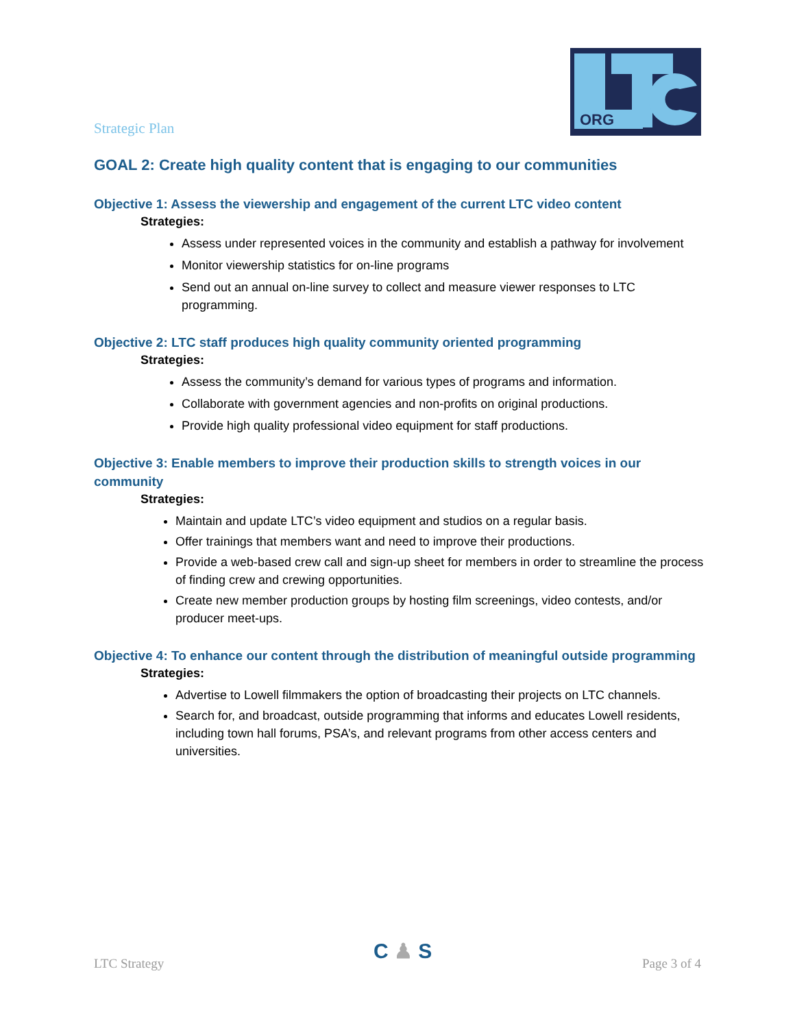ORG
Strategic Plan
GOAL 2: Create high quality content that is engaging to our communities
Objective 1: Assess the viewership and engagement of the current LTC video content
Strategies:
Assess under represented voices in the community and establish a pathway for involvement
Monitor viewership statistics for on-line programs
Send out an annual on-line survey to collect and measure viewer responses to LTC programming.
Objective 2: LTC staff produces high quality community oriented programming
Strategies:
Assess the community’s demand for various types of programs and information.
Collaborate with government agencies and non-profits on original productions.
Provide high quality professional video equipment for staff productions.
Objective 3: Enable members to improve their production skills to strength voices in our community
Strategies:
Maintain and update LTC’s video equipment and studios on a regular basis.
Offer trainings that members want and need to improve their productions.
Provide a web-based crew call and sign-up sheet for members in order to streamline the process of finding crew and crewing opportunities.
Create new member production groups by hosting film screenings, video contests, and/or producer meet-ups.
Objective 4: To enhance our content through the distribution of meaningful outside programming
Strategies:
Advertise to Lowell filmmakers the option of broadcasting their projects on LTC channels.
Search for, and broadcast, outside programming that informs and educates Lowell residents, including town hall forums, PSA’s, and relevant programs from other access centers and universities.
LTC Strategy
C ♟ S
Page 3 of 4